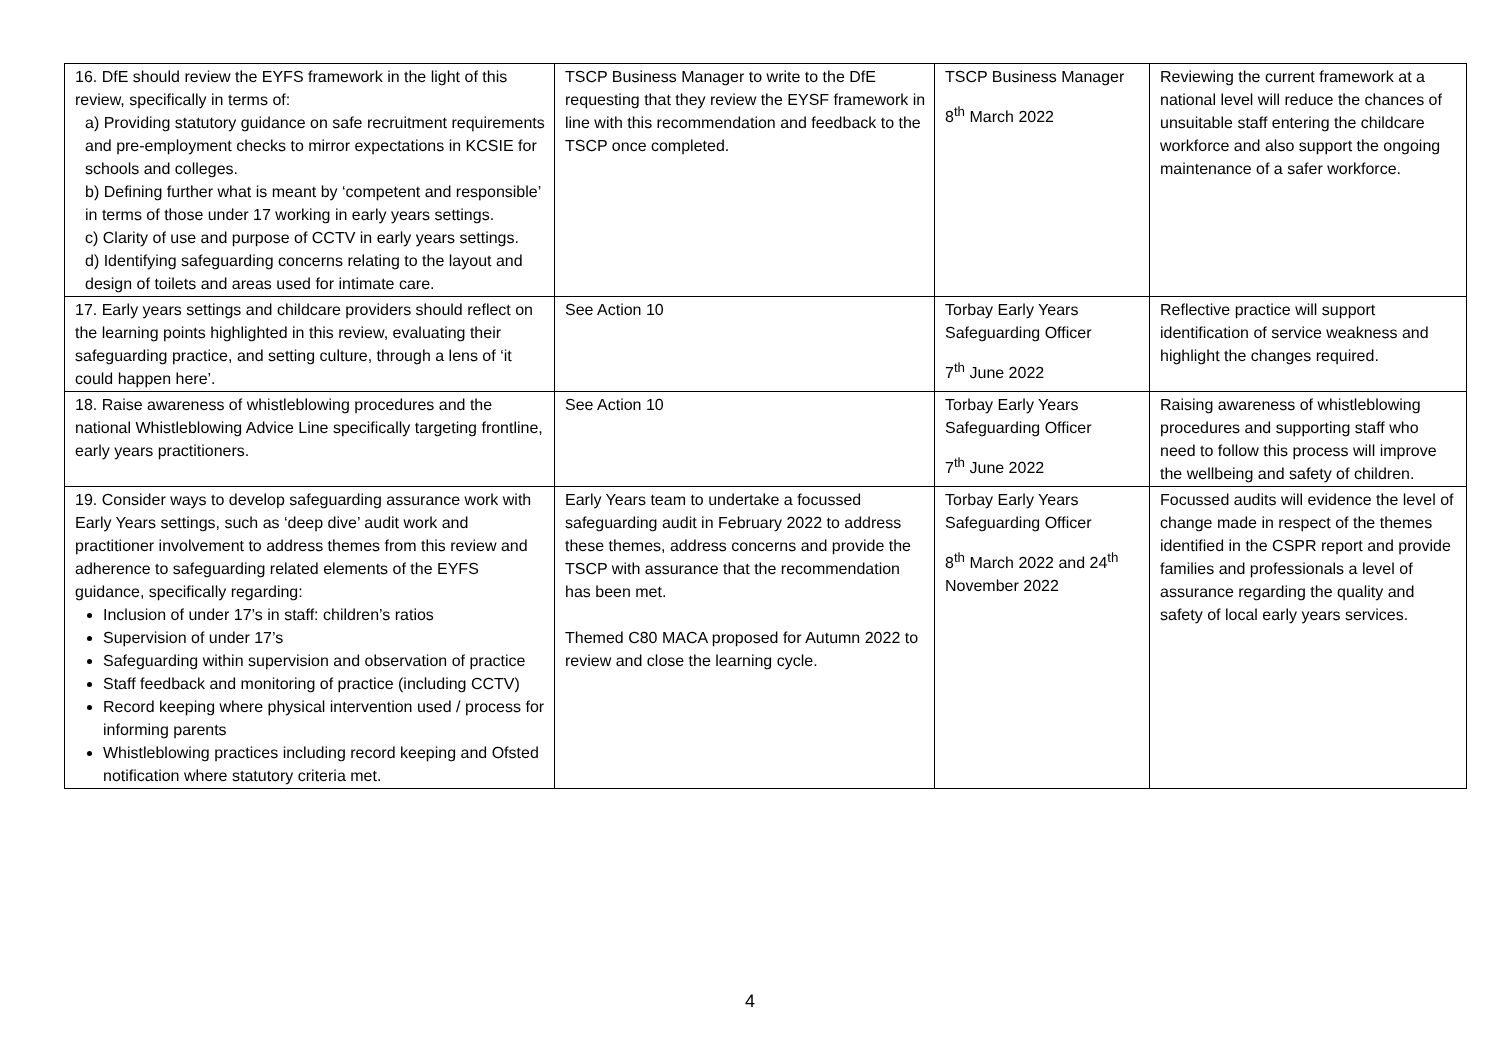| 16. DfE should review the EYFS framework in the light of this review, specifically in terms of: a) Providing statutory guidance on safe recruitment requirements and pre-employment checks to mirror expectations in KCSIE for schools and colleges. b) Defining further what is meant by ‘competent and responsible’ in terms of those under 17 working in early years settings. c) Clarity of use and purpose of CCTV in early years settings. d) Identifying safeguarding concerns relating to the layout and design of toilets and areas used for intimate care. | TSCP Business Manager to write to the DfE requesting that they review the EYSF framework in line with this recommendation and feedback to the TSCP once completed. | TSCP Business Manager 8<sup>th</sup> March 2022 | Reviewing the current framework at a national level will reduce the chances of unsuitable staff entering the childcare workforce and also support the ongoing maintenance of a safer workforce. |
| 17. Early years settings and childcare providers should reflect on the learning points highlighted in this review, evaluating their safeguarding practice, and setting culture, through a lens of ‘it could happen here’. | See Action 10 | Torbay Early Years Safeguarding Officer 7<sup>th</sup> June 2022 | Reflective practice will support identification of service weakness and highlight the changes required. |
| 18. Raise awareness of whistleblowing procedures and the national Whistleblowing Advice Line specifically targeting frontline, early years practitioners. | See Action 10 | Torbay Early Years Safeguarding Officer 7<sup>th</sup> June 2022 | Raising awareness of whistleblowing procedures and supporting staff who need to follow this process will improve the wellbeing and safety of children. |
| 19. Consider ways to develop safeguarding assurance work with Early Years settings, such as ‘deep dive’ audit work and practitioner involvement to address themes from this review and adherence to safeguarding related elements of the EYFS guidance, specifically regarding: Inclusion of under 17’s in staff: children’s ratios Supervision of under 17’s Safeguarding within supervision and observation of practice Staff feedback and monitoring of practice (including CCTV) Record keeping where physical intervention used / process for informing parents Whistleblowing practices including record keeping and Ofsted notification where statutory criteria met. | Early Years team to undertake a focussed safeguarding audit in February 2022 to address these themes, address concerns and provide the TSCP with assurance that the recommendation has been met. Themed C80 MACA proposed for Autumn 2022 to review and close the learning cycle. | Torbay Early Years Safeguarding Officer 8<sup>th</sup> March 2022 and 24<sup>th</sup> November 2022 | Focussed audits will evidence the level of change made in respect of the themes identified in the CSPR report and provide families and professionals a level of assurance regarding the quality and safety of local early years services. |
4